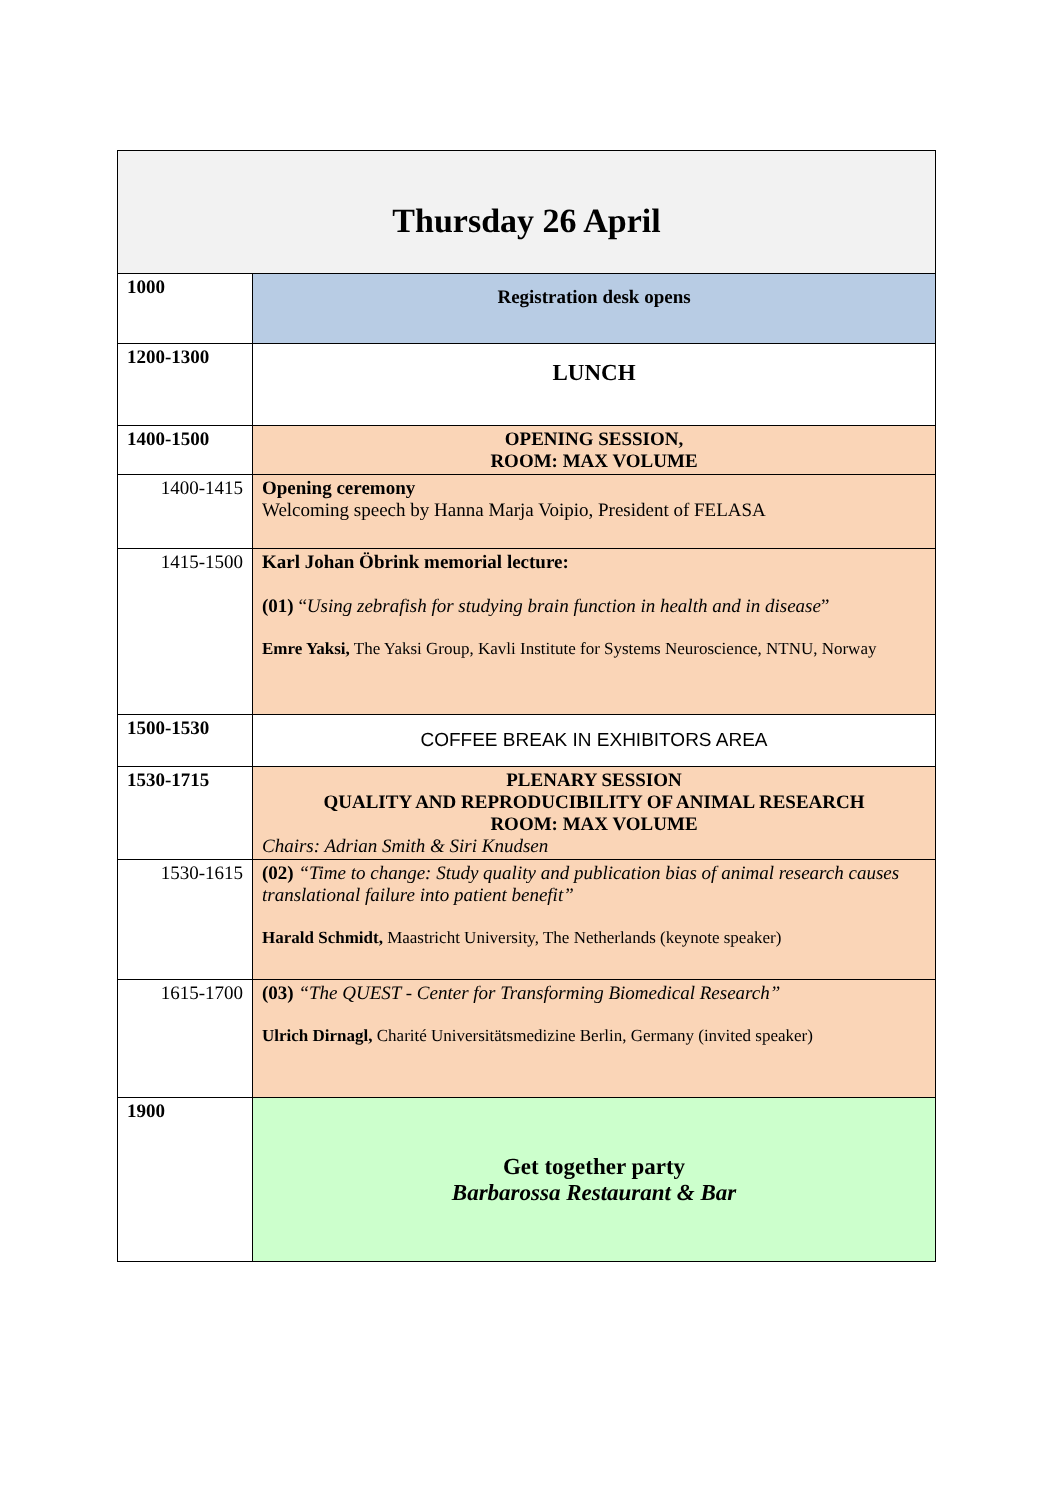| Thursday 26 April | |
| --- | --- |
| 1000 | Registration desk opens |
| 1200-1300 | LUNCH |
| 1400-1500 | OPENING SESSION, ROOM: MAX VOLUME |
| 1400-1415 | Opening ceremony Welcoming speech by Hanna Marja Voipio, President of FELASA |
| 1415-1500 | Karl Johan Öbrink memorial lecture: (01) “ Using zebrafish for studying brain function in health and in disease ” Emre Yaksi, The Yaksi Group, Kavli Institute for Systems Neuroscience, NTNU, Norway |
| 1500-1530 | COFFEE BREAK IN EXHIBITORS AREA |
| 1530-1715 | PLENARY SESSION QUALITY AND REPRODUCIBILITY OF ANIMAL RESEARCH ROOM: MAX VOLUME Chairs: Adrian Smith & Siri Knudsen |
| 1530-1615 | (02) “Time to change: Study quality and publication bias of animal research causes translational failure into patient benefit” Harald Schmidt, Maastricht University, The Netherlands (keynote speaker) |
| 1615-1700 | (03) “The QUEST - Center for Transforming Biomedical Research” Ulrich Dirnagl, Charité Universitätsmedizine Berlin, Germany (invited speaker) |
| 1900 | Get together party Barbarossa Restaurant & Bar |